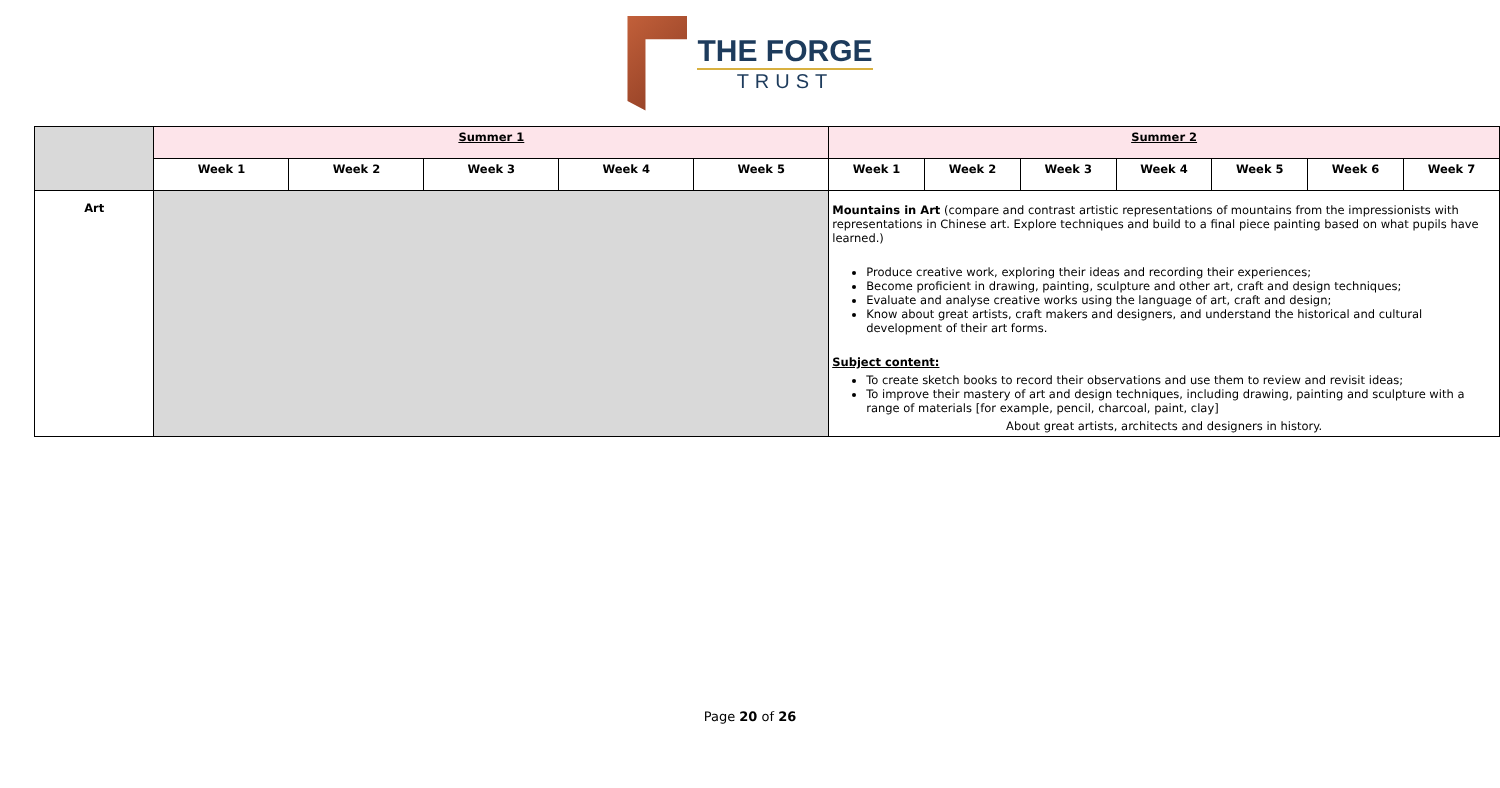THE FORGE
TRUST
| | Summer 1 | | | | | Summer 2 | | | | | | |
| | Week 1 | Week 2 | Week 3 | Week 4 | Week 5 | Week 1 | Week 2 | Week 3 | Week 4 | Week 5 | Week 6 | Week 7 |
| Art | | | | | | Mountains in Art (compare and contrast artistic representations of mountains from the impressionists with representations in Chinese art. Explore techniques and build to a final piece painting based on what pupils have learned.) Produce creative work, exploring their ideas and recording their experiences; Become proficient in drawing, painting, sculpture and other art, craft and design techniques; Evaluate and analyse creative works using the language of art, craft and design; Know about great artists, craft makers and designers, and understand the historical and cultural development of their art forms. Subject content: To create sketch books to record their observations and use them to review and revisit ideas; To improve their mastery of art and design techniques, including drawing, painting and sculpture with a range of materials [for example, pencil, charcoal, paint, clay] About great artists, architects and designers in history. | | | | | | |
Page 20 of 26